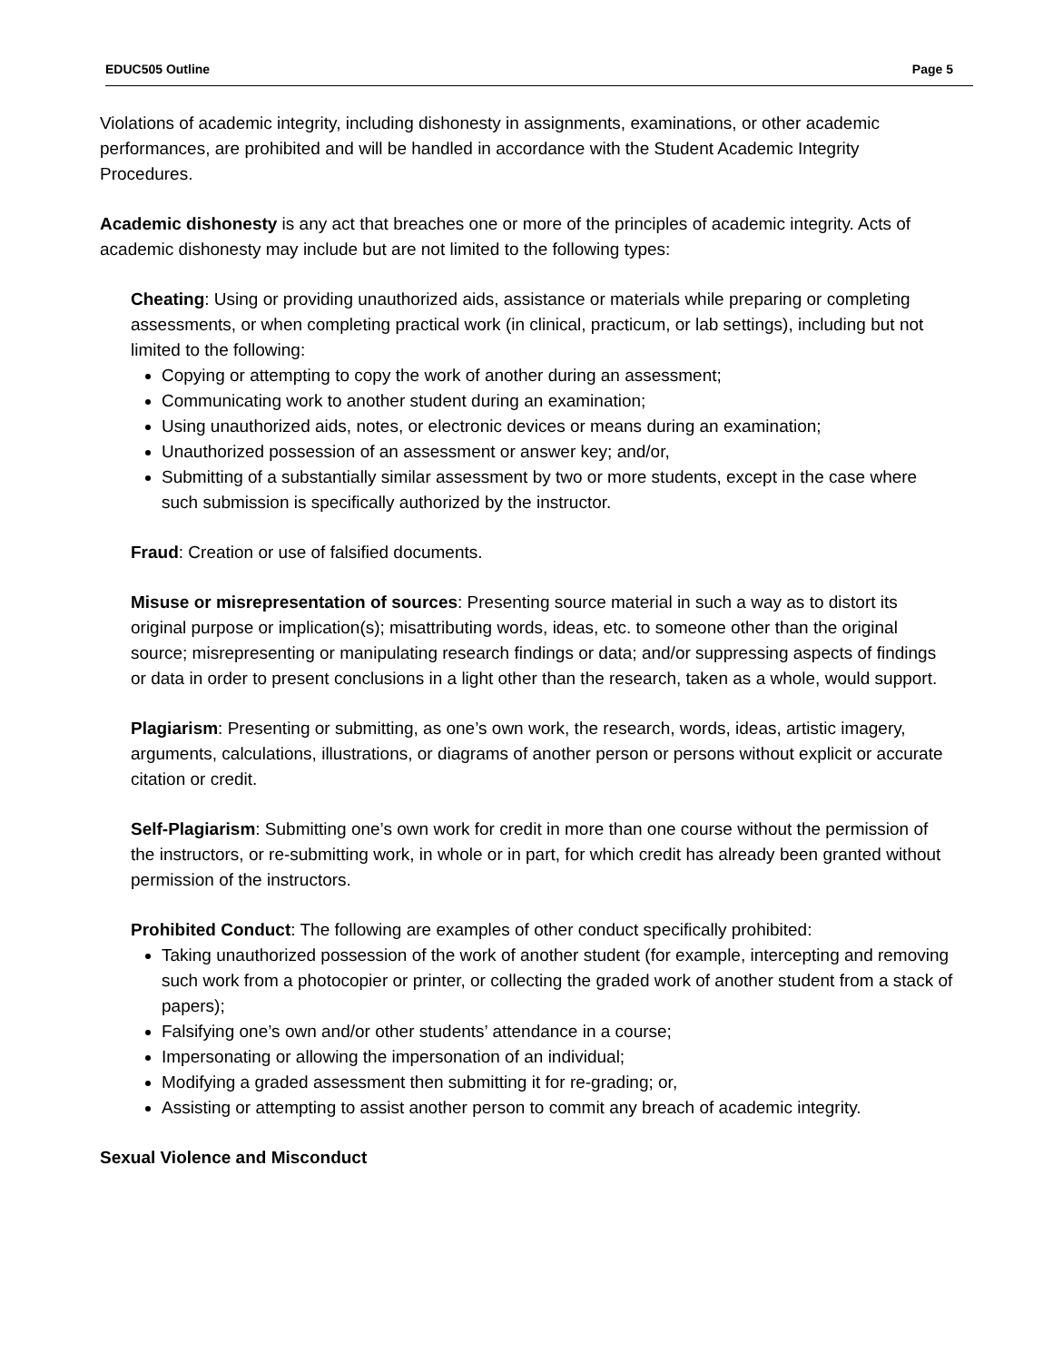EDUC505 Outline Page 5
Violations of academic integrity, including dishonesty in assignments, examinations, or other academic performances, are prohibited and will be handled in accordance with the Student Academic Integrity Procedures.
Academic dishonesty is any act that breaches one or more of the principles of academic integrity. Acts of academic dishonesty may include but are not limited to the following types:
Cheating: Using or providing unauthorized aids, assistance or materials while preparing or completing assessments, or when completing practical work (in clinical, practicum, or lab settings), including but not limited to the following:
Copying or attempting to copy the work of another during an assessment;
Communicating work to another student during an examination;
Using unauthorized aids, notes, or electronic devices or means during an examination;
Unauthorized possession of an assessment or answer key; and/or,
Submitting of a substantially similar assessment by two or more students, except in the case where such submission is specifically authorized by the instructor.
Fraud: Creation or use of falsified documents.
Misuse or misrepresentation of sources: Presenting source material in such a way as to distort its original purpose or implication(s); misattributing words, ideas, etc. to someone other than the original source; misrepresenting or manipulating research findings or data; and/or suppressing aspects of findings or data in order to present conclusions in a light other than the research, taken as a whole, would support.
Plagiarism: Presenting or submitting, as one’s own work, the research, words, ideas, artistic imagery, arguments, calculations, illustrations, or diagrams of another person or persons without explicit or accurate citation or credit.
Self-Plagiarism: Submitting one’s own work for credit in more than one course without the permission of the instructors, or re-submitting work, in whole or in part, for which credit has already been granted without permission of the instructors.
Prohibited Conduct: The following are examples of other conduct specifically prohibited:
Taking unauthorized possession of the work of another student (for example, intercepting and removing such work from a photocopier or printer, or collecting the graded work of another student from a stack of papers);
Falsifying one’s own and/or other students’ attendance in a course;
Impersonating or allowing the impersonation of an individual;
Modifying a graded assessment then submitting it for re-grading; or,
Assisting or attempting to assist another person to commit any breach of academic integrity.
Sexual Violence and Misconduct